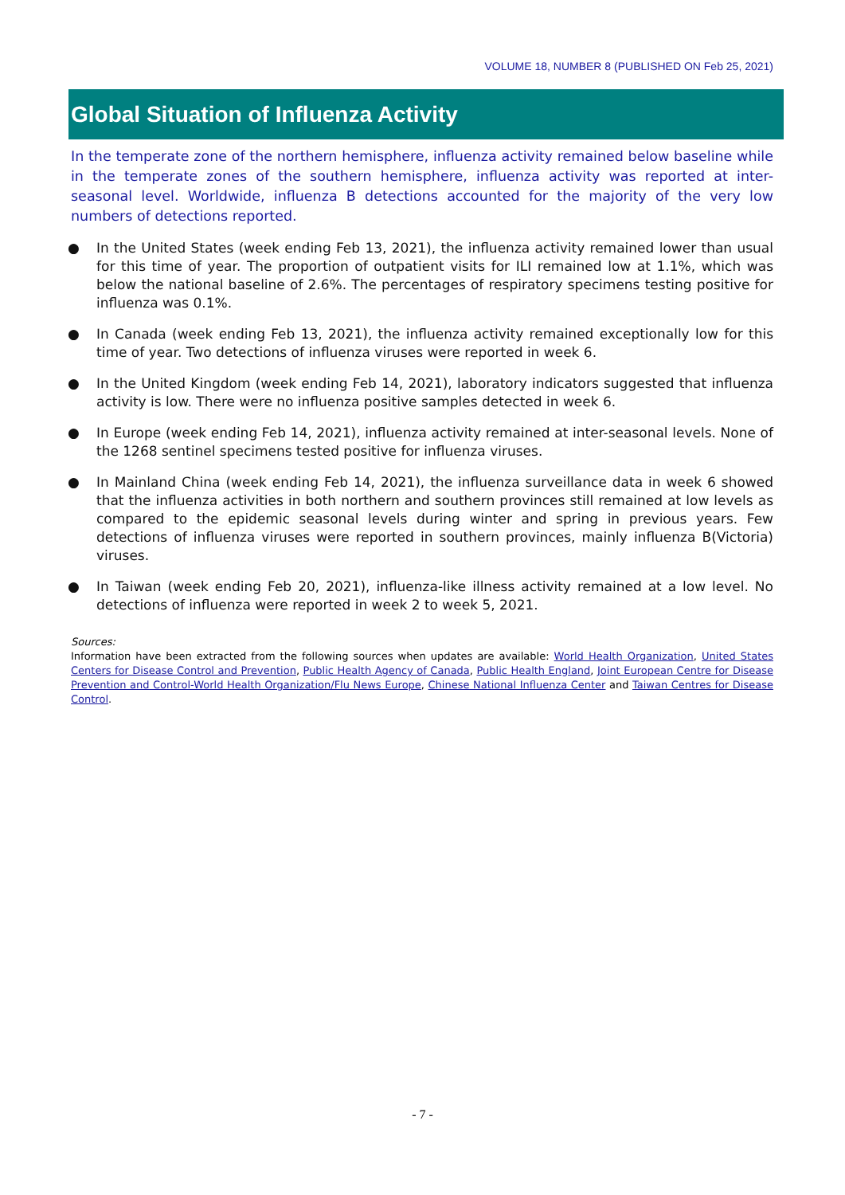VOLUME 18, NUMBER 8 (PUBLISHED ON Feb 25, 2021)
Global Situation of Influenza Activity
In the temperate zone of the northern hemisphere, influenza activity remained below baseline while in the temperate zones of the southern hemisphere, influenza activity was reported at inter-seasonal level. Worldwide, influenza B detections accounted for the majority of the very low numbers of detections reported.
● In the United States (week ending Feb 13, 2021), the influenza activity remained lower than usual for this time of year. The proportion of outpatient visits for ILI remained low at 1.1%, which was below the national baseline of 2.6%. The percentages of respiratory specimens testing positive for influenza was 0.1%.
● In Canada (week ending Feb 13, 2021), the influenza activity remained exceptionally low for this time of year. Two detections of influenza viruses were reported in week 6.
● In the United Kingdom (week ending Feb 14, 2021), laboratory indicators suggested that influenza activity is low. There were no influenza positive samples detected in week 6.
● In Europe (week ending Feb 14, 2021), influenza activity remained at inter-seasonal levels. None of the 1268 sentinel specimens tested positive for influenza viruses.
● In Mainland China (week ending Feb 14, 2021), the influenza surveillance data in week 6 showed that the influenza activities in both northern and southern provinces still remained at low levels as compared to the epidemic seasonal levels during winter and spring in previous years. Few detections of influenza viruses were reported in southern provinces, mainly influenza B(Victoria) viruses.
● In Taiwan (week ending Feb 20, 2021), influenza-like illness activity remained at a low level. No detections of influenza were reported in week 2 to week 5, 2021.
Sources:
Information have been extracted from the following sources when updates are available: World Health Organization, United States Centers for Disease Control and Prevention, Public Health Agency of Canada, Public Health England, Joint European Centre for Disease Prevention and Control-World Health Organization/Flu News Europe, Chinese National Influenza Center and Taiwan Centres for Disease Control.
- 7 -